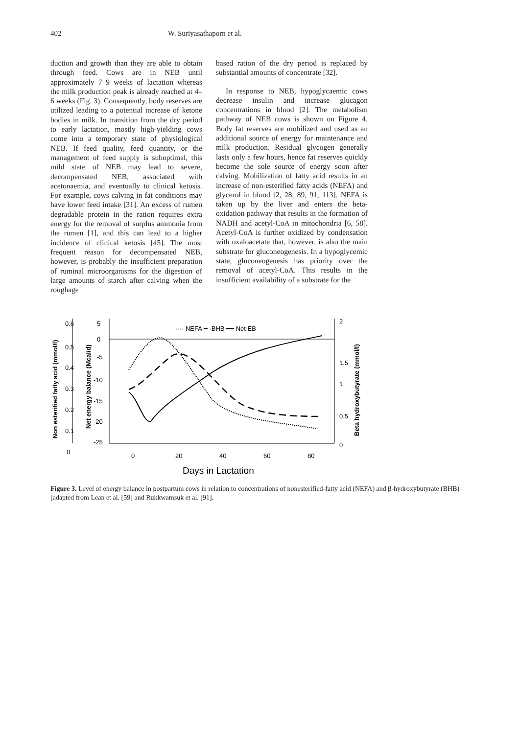402 W. Suriyasathaporn et al.
duction and growth than they are able to obtain through feed. Cows are in NEB until approximately 7–9 weeks of lactation whereas the milk production peak is already reached at 4–6 weeks (Fig. 3). Consequently, body reserves are utilized leading to a potential increase of ketone bodies in milk. In transition from the dry period to early lactation, mostly high-yielding cows come into a temporary state of physiological NEB. If feed quality, feed quantity, or the management of feed supply is suboptimal, this mild state of NEB may lead to severe, decompensated NEB, associated with acetonaemia, and eventually to clinical ketosis. For example, cows calving in fat conditions may have lower feed intake [31]. An excess of rumen degradable protein in the ration requires extra energy for the removal of surplus ammonia from the rumen [1], and this can lead to a higher incidence of clinical ketosis [45]. The most frequent reason for decompensated NEB, however, is probably the insufficient preparation of ruminal microorganisms for the digestion of large amounts of starch after calving when the roughage
based ration of the dry period is replaced by substantial amounts of concentrate [32].
In response to NEB, hypoglycaemic cows decrease insulin and increase glucagon concentrations in blood [2]. The metabolism pathway of NEB cows is shown on Figure 4. Body fat reserves are mobilized and used as an additional source of energy for maintenance and milk production. Residual glycogen generally lasts only a few hours, hence fat reserves quickly become the sole source of energy soon after calving. Mobilization of fatty acid results in an increase of non-esterified fatty acids (NEFA) and glycerol in blood [2, 28, 89, 91, 113]. NEFA is taken up by the liver and enters the beta-oxidation pathway that results in the formation of NADH and acetyl-CoA in mitochondria [6, 58]. Acetyl-CoA is further oxidized by condensation with oxaloacetate that, however, is also the main substrate for gluconeogenesis. In a hypoglycemic state, gluconeogenesis has priority over the removal of acetyl-CoA. This results in the insufficient availability of a substrate for the
Non esterified fatty acid (mmol/l)
Net energy balance (Mcal/d)
Beta hydroxybutyrate (mmol/l)
0.6
0.5
0.4
0.3
0.2
0.1
0
5
0
-5
-10
-15
-20
-25
2
1.5
1
0.5
0
0
20
40
60
80
Days in Lactation
···· NEFA ━ ·BHB ━━ Net EB
Figure 3. Level of energy balance in postpartum cows in relation to concentrations of nonesterified-fatty acid (NEFA) and β-hydroxybutyrate (BHB) [adapted from Lean et al. [59] and Rukkwamsuk et al. [91].